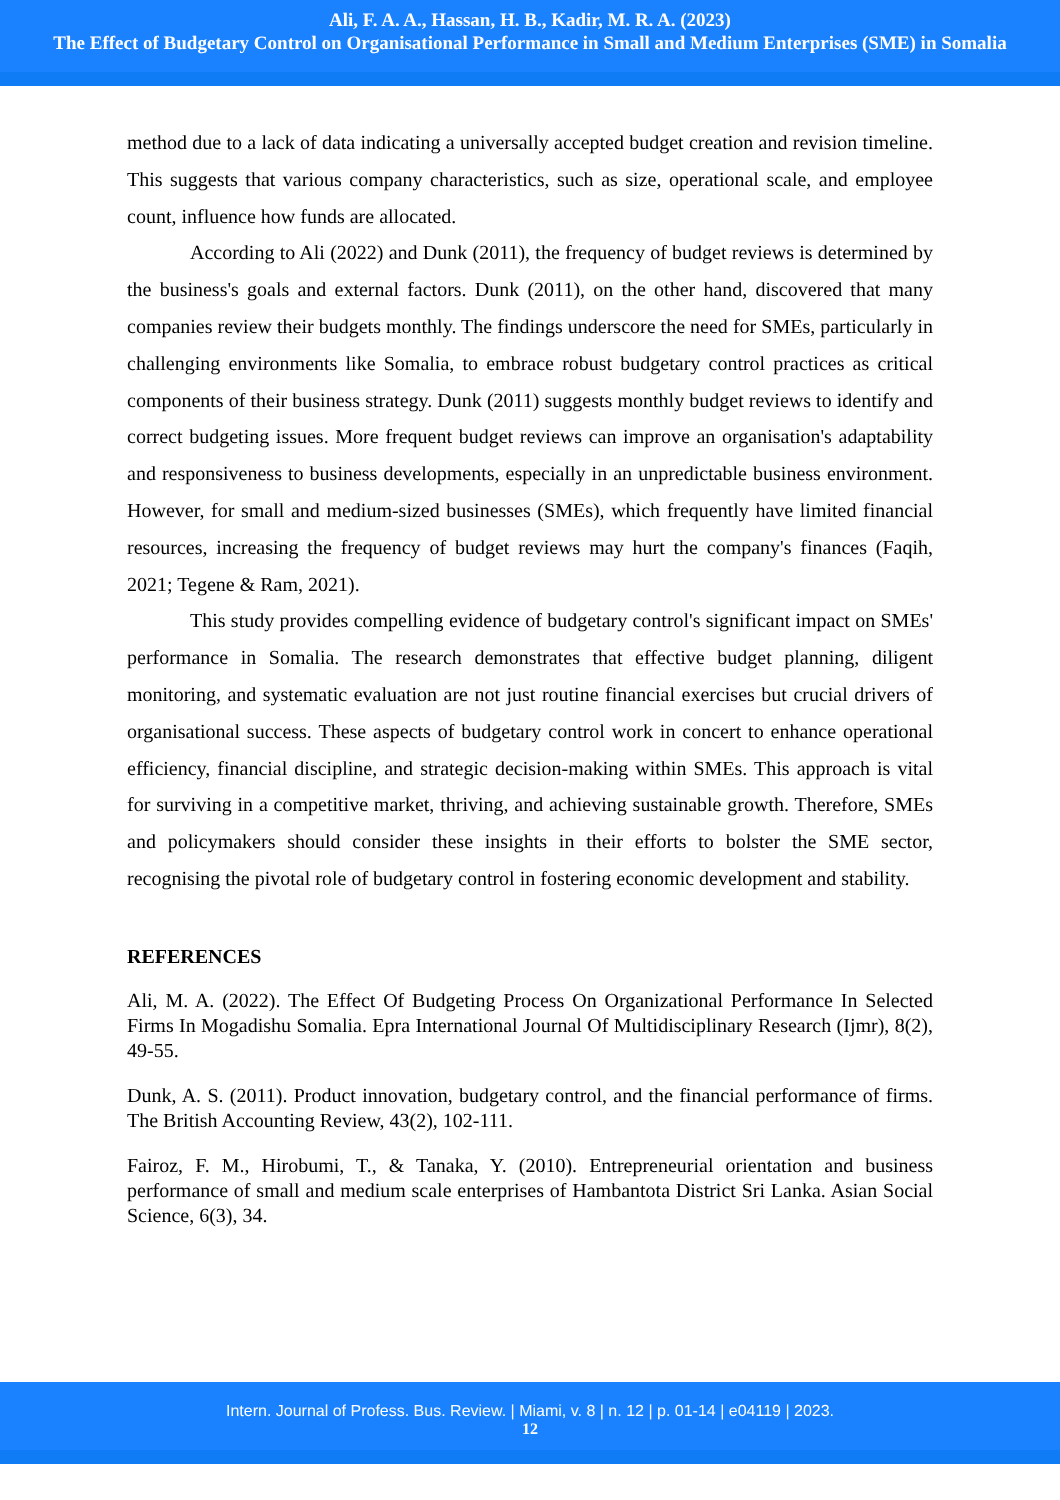Ali, F. A. A., Hassan, H. B., Kadir, M. R. A. (2023)
The Effect of Budgetary Control on Organisational Performance in Small and Medium Enterprises (SME) in Somalia
method due to a lack of data indicating a universally accepted budget creation and revision timeline. This suggests that various company characteristics, such as size, operational scale, and employee count, influence how funds are allocated.
According to Ali (2022) and Dunk (2011), the frequency of budget reviews is determined by the business's goals and external factors. Dunk (2011), on the other hand, discovered that many companies review their budgets monthly. The findings underscore the need for SMEs, particularly in challenging environments like Somalia, to embrace robust budgetary control practices as critical components of their business strategy. Dunk (2011) suggests monthly budget reviews to identify and correct budgeting issues. More frequent budget reviews can improve an organisation's adaptability and responsiveness to business developments, especially in an unpredictable business environment. However, for small and medium-sized businesses (SMEs), which frequently have limited financial resources, increasing the frequency of budget reviews may hurt the company's finances (Faqih, 2021; Tegene & Ram, 2021).
This study provides compelling evidence of budgetary control's significant impact on SMEs' performance in Somalia. The research demonstrates that effective budget planning, diligent monitoring, and systematic evaluation are not just routine financial exercises but crucial drivers of organisational success. These aspects of budgetary control work in concert to enhance operational efficiency, financial discipline, and strategic decision-making within SMEs. This approach is vital for surviving in a competitive market, thriving, and achieving sustainable growth. Therefore, SMEs and policymakers should consider these insights in their efforts to bolster the SME sector, recognising the pivotal role of budgetary control in fostering economic development and stability.
REFERENCES
Ali, M. A. (2022). The Effect Of Budgeting Process On Organizational Performance In Selected Firms In Mogadishu Somalia. Epra International Journal Of Multidisciplinary Research (Ijmr), 8(2), 49-55.
Dunk, A. S. (2011). Product innovation, budgetary control, and the financial performance of firms. The British Accounting Review, 43(2), 102-111.
Fairoz, F. M., Hirobumi, T., & Tanaka, Y. (2010). Entrepreneurial orientation and business performance of small and medium scale enterprises of Hambantota District Sri Lanka. Asian Social Science, 6(3), 34.
Intern. Journal of Profess. Bus. Review. | Miami, v. 8 | n. 12 | p. 01-14 | e04119 | 2023.
12